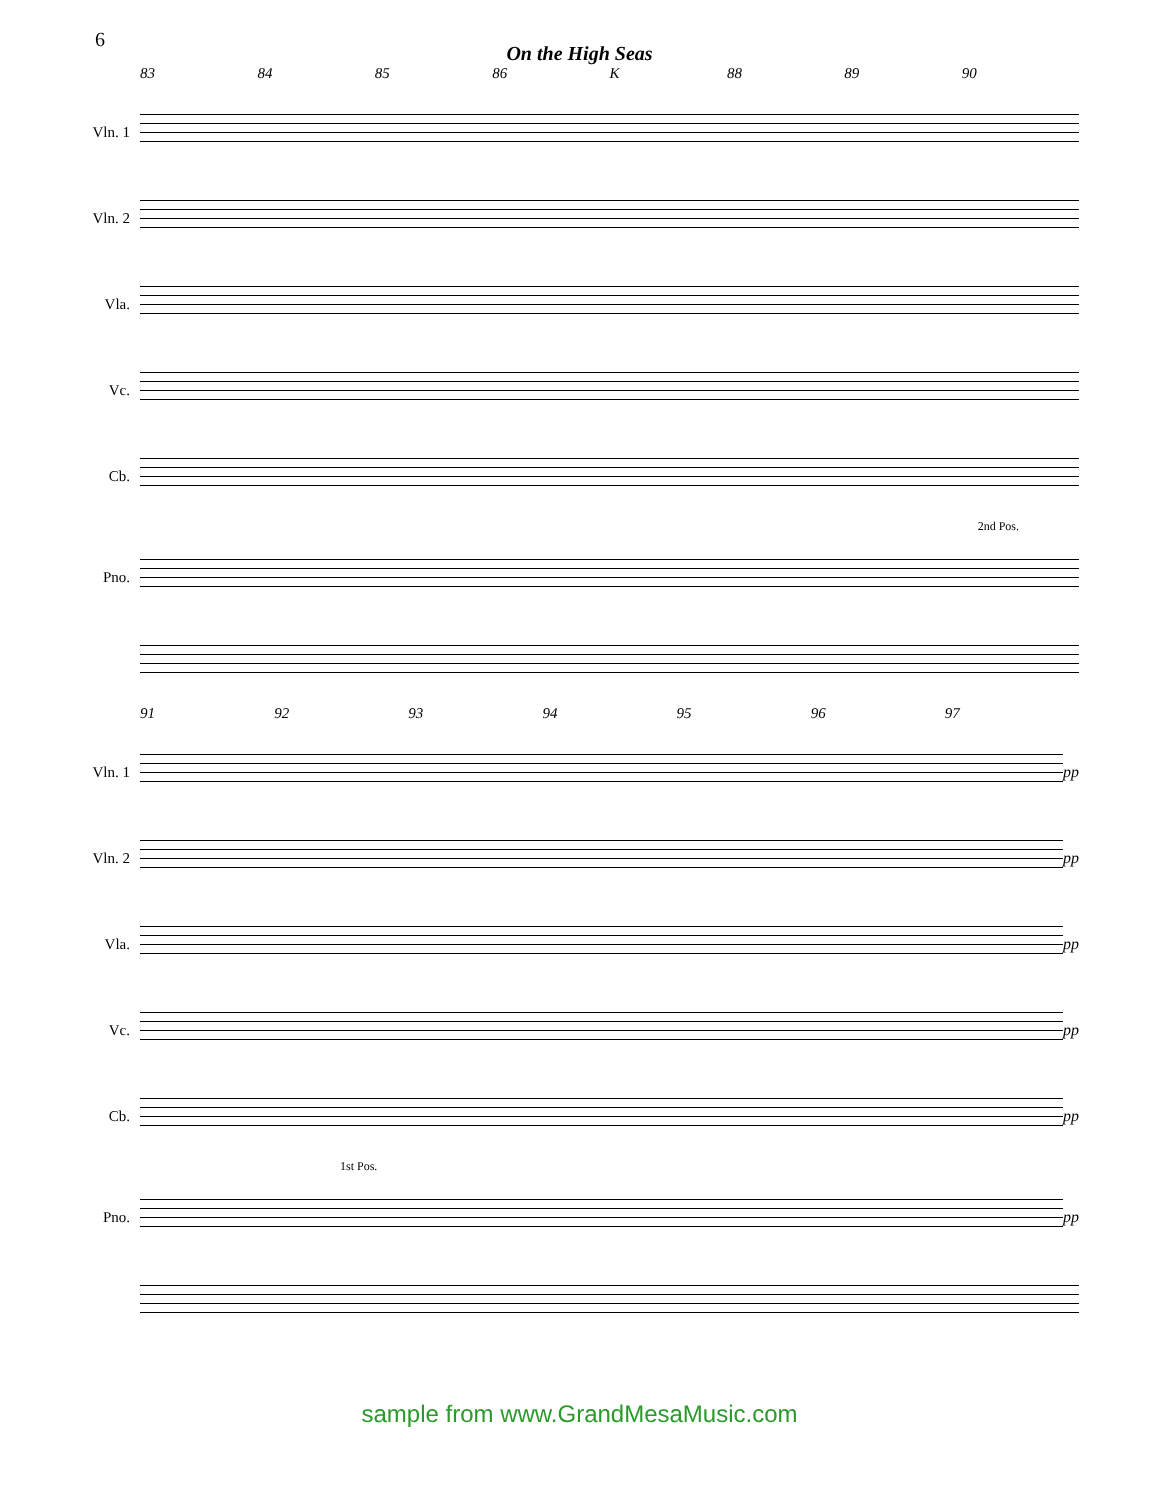6
On the High Seas
83 84 85 86 K 88 89 90
Vln. 1
Vln. 2
Vla.
Vc.
Cb.
2nd Pos.
Pno.
91 92 93 94 95 96 97
Vln. 1 pp
Vln. 2 pp
Vla. pp
Vc. pp
Cb. pp
1st Pos.
Pno. pp
sample from www.GrandMesaMusic.com